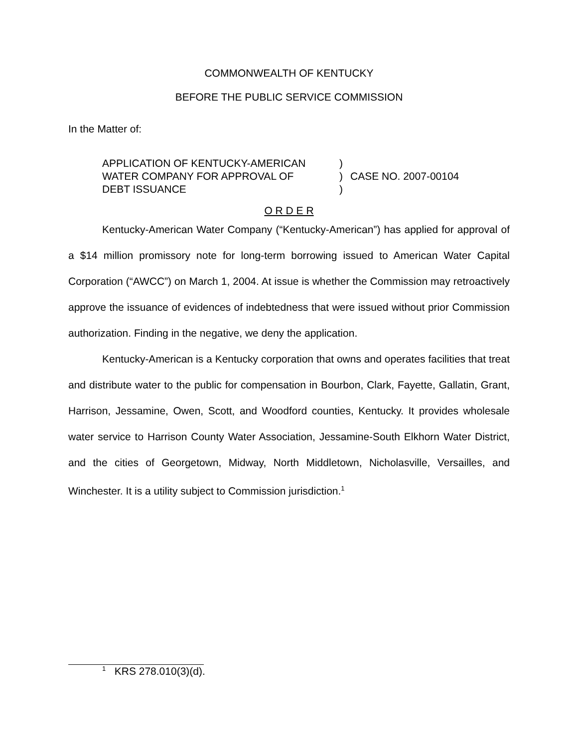COMMONWEALTH OF KENTUCKY
BEFORE THE PUBLIC SERVICE COMMISSION
In the Matter of:
APPLICATION OF KENTUCKY-AMERICAN
WATER COMPANY FOR APPROVAL OF
DEBT ISSUANCE
)
)
)
CASE NO. 2007-00104
O R D E R
Kentucky-American Water Company (“Kentucky-American”) has applied for approval of a $14 million promissory note for long-term borrowing issued to American Water Capital Corporation (“AWCC”) on March 1, 2004. At issue is whether the Commission may retroactively approve the issuance of evidences of indebtedness that were issued without prior Commission authorization. Finding in the negative, we deny the application.
Kentucky-American is a Kentucky corporation that owns and operates facilities that treat and distribute water to the public for compensation in Bourbon, Clark, Fayette, Gallatin, Grant, Harrison, Jessamine, Owen, Scott, and Woodford counties, Kentucky. It provides wholesale water service to Harrison County Water Association, Jessamine-South Elkhorn Water District, and the cities of Georgetown, Midway, North Middletown, Nicholasville, Versailles, and Winchester. It is a utility subject to Commission jurisdiction.<sup>1</sup>
<sup>1</sup> KRS 278.010(3)(d).